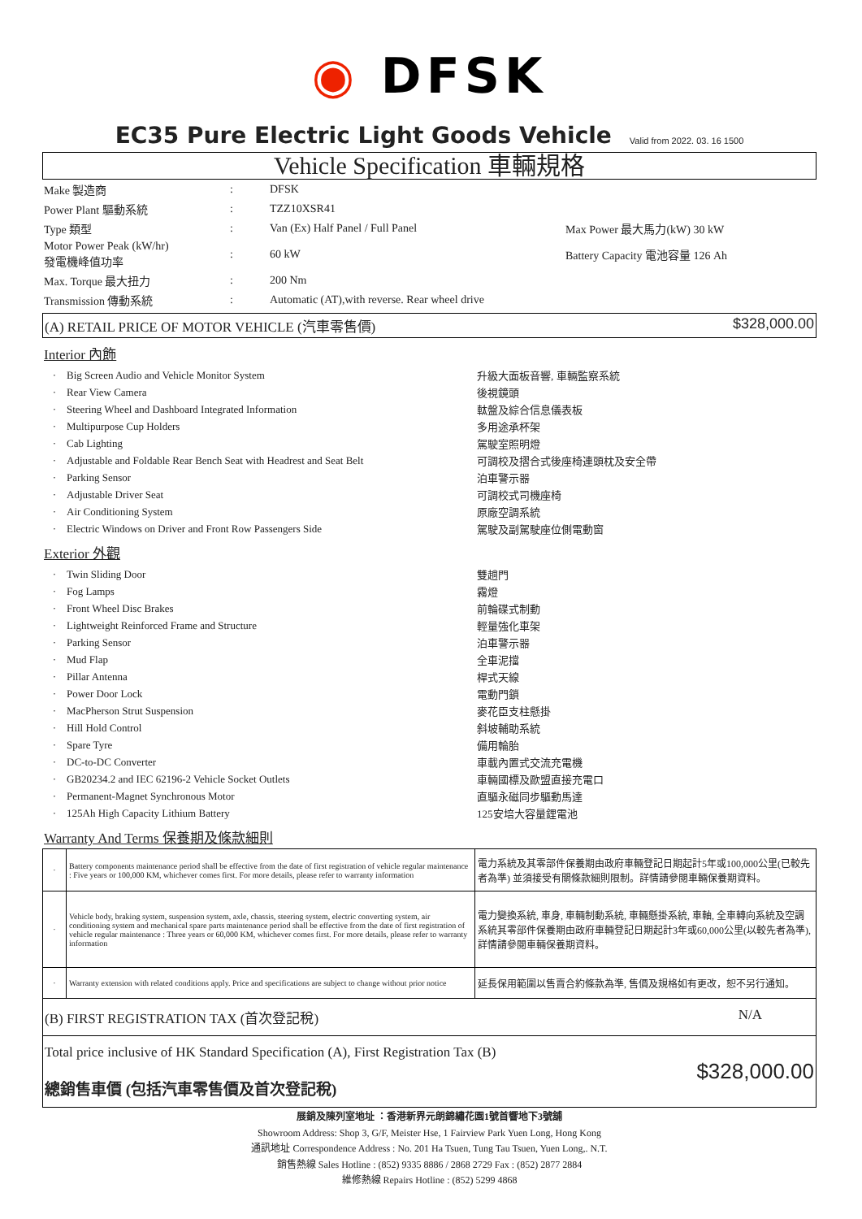◉ DFSK
EC35 Pure Electric Light Goods Vehicle
Valid from 2022. 03. 16 1500
Vehicle Specification 車輛規格
| Make 製造商 | : | DFSK | |
| Power Plant 驅動系統 | : | TZZ10XSR41 | |
| Type 類型 | : | Van (Ex) Half Panel / Full Panel | Max Power 最大馬力(kW) 30 kW |
| Motor Power Peak (kW/hr) 發電機峰值功率 | : | 60 kW | Battery Capacity 電池容量 126 Ah |
| Max. Torque 最大扭力 | : | 200 Nm | |
| Transmission 傳動系統 | : | Automatic (AT),with reverse. Rear wheel drive | |
(A) RETAIL PRICE OF MOTOR VEHICLE (汽車零售價) $328,000.00
Interior 內飾
| · | Big Screen Audio and Vehicle Monitor System | 升級大面板音響, 車輛監察系統 |
| · | Rear View Camera | 後視鏡頭 |
| · | Steering Wheel and Dashboard Integrated Information | 軚盤及綜合信息儀表板 |
| · | Multipurpose Cup Holders | 多用途承杯架 |
| · | Cab Lighting | 駕駛室照明燈 |
| · | Adjustable and Foldable Rear Bench Seat with Headrest and Seat Belt | 可調校及摺合式後座椅連頭枕及安全帶 |
| · | Parking Sensor | 泊車警示器 |
| · | Adjustable Driver Seat | 可調校式司機座椅 |
| · | Air Conditioning System | 原廠空調系統 |
| · | Electric Windows on Driver and Front Row Passengers Side | 駕駛及副駕駛座位側電動窗 |
Exterior 外觀
| · | Twin Sliding Door | 雙趟門 |
| · | Fog Lamps | 霧燈 |
| · | Front Wheel Disc Brakes | 前輪碟式制動 |
| · | Lightweight Reinforced Frame and Structure | 輕量強化車架 |
| · | Parking Sensor | 泊車警示器 |
| · | Mud Flap | 全車泥擋 |
| · | Pillar Antenna | 桿式天線 |
| · | Power Door Lock | 電動門鎖 |
| · | MacPherson Strut Suspension | 麥花臣支柱懸掛 |
| · | Hill Hold Control | 斜坡輔助系統 |
| · | Spare Tyre | 備用輪胎 |
| · | DC-to-DC Converter | 車載內置式交流充電機 |
| · | GB20234.2 and IEC 62196-2 Vehicle Socket Outlets | 車輛國標及歐盟直接充電口 |
| · | Permanent-Magnet Synchronous Motor | 直驅永磁同步驅動馬達 |
| · | 125Ah High Capacity Lithium Battery | 125安培大容量鋰電池 |
Warranty And Terms 保養期及條款細則
| · | Battery components maintenance period shall be effective from the date of first registration of vehicle regular maintenance : Five years or 100,000 KM, whichever comes first. For more details, please refer to warranty information | 電力系統及其零部件保養期由政府車輛登記日期起計5年或100,000公里(已較先者為準) 並須接受有關條款細則限制。詳情請參閱車輛保養期資料。 |
| · | Vehicle body, braking system, suspension system, axle, chassis, steering system, electric converting system, air conditioning system and mechanical spare parts maintenance period shall be effective from the date of first registration of vehicle regular maintenance : Three years or 60,000 KM, whichever comes first. For more details, please refer to warranty information | 電力變換系統, 車身, 車輛制動系統, 車輛懸掛系統, 車軸, 全車轉向系統及空調系統其零部件保養期由政府車輛登記日期起計3年或60,000公里(以較先者為準), 詳情請參閱車輛保養期資料。 |
| · | Warranty extension with related conditions apply. Price and specifications are subject to change without prior notice | 延長保用範圍以售賣合約條款為準, 售價及規格如有更改，恕不另行通知。 |
(B) FIRST REGISTRATION TAX (首次登記稅) N/A
Total price inclusive of HK Standard Specification (A), First Registration Tax (B)
總銷售車價 (包括汽車零售價及首次登記稅)
$328,000.00
展銷及陳列室地址 ：香港新界元朗錦繡花園1號首響地下3號舖
Showroom Address: Shop 3, G/F, Meister Hse, 1 Fairview Park Yuen Long, Hong Kong
通訊地址 Correspondence Address : No. 201 Ha Tsuen, Tung Tau Tsuen, Yuen Long,. N.T.
銷售熱線 Sales Hotline : (852) 9335 8886 / 2868 2729 Fax : (852) 2877 2884
維修熱線 Repairs Hotline : (852) 5299 4868